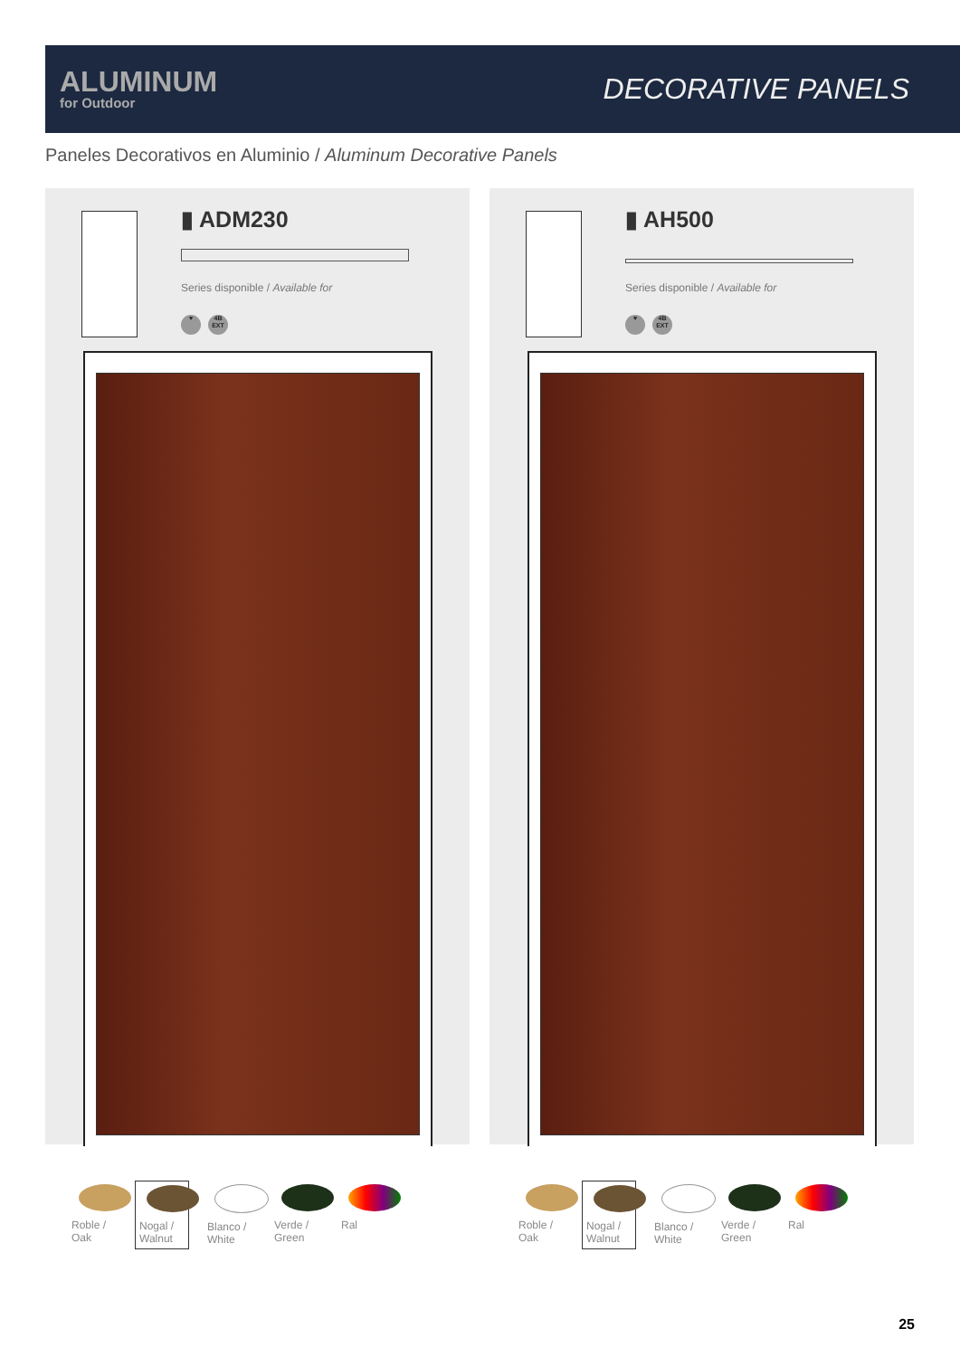ALUMINUM
for Outdoor
DECORATIVE PANELS
Paneles Decorativos en Aluminio / Aluminum Decorative Panels
▮ ADM230
Series disponible / Available for
♥
4B EXT
Roble / Oak
Nogal / Walnut
Blanco / White
Verde / Green
Ral
▮ AH500
Series disponible / Available for
♥
4B EXT
Roble / Oak
Nogal / Walnut
Blanco / White
Verde / Green
Ral
25